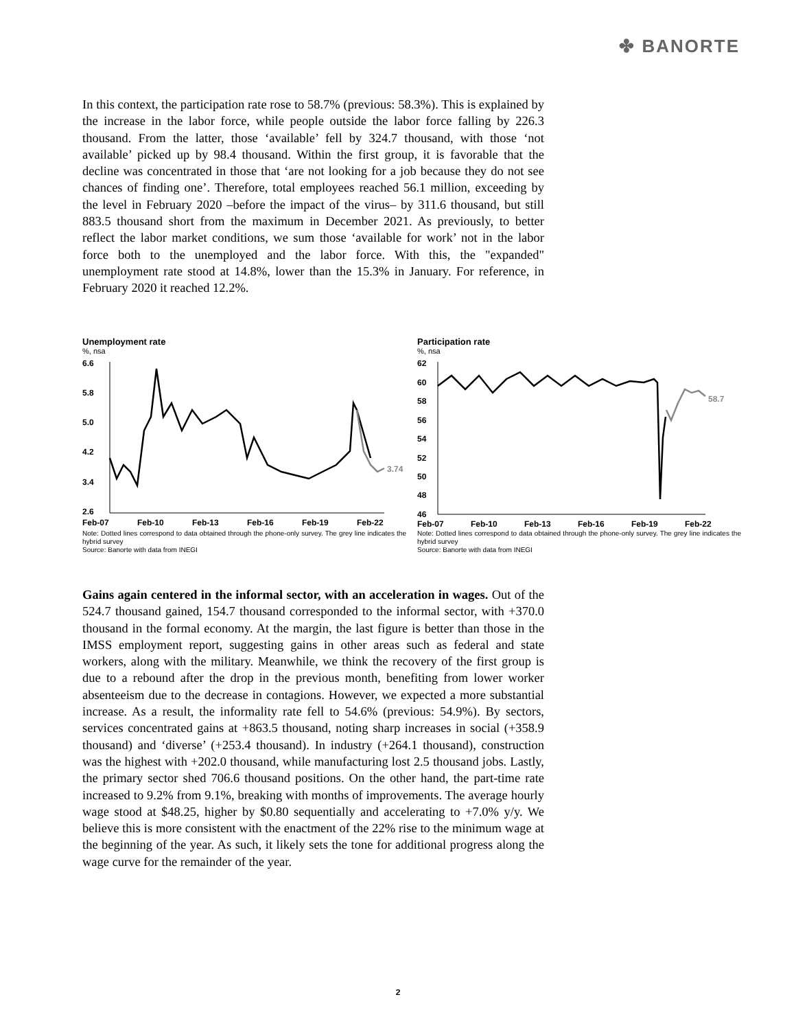✤ BANORTE
In this context, the participation rate rose to 58.7% (previous: 58.3%). This is explained by the increase in the labor force, while people outside the labor force falling by 226.3 thousand. From the latter, those ‘available’ fell by 324.7 thousand, with those ‘not available’ picked up by 98.4 thousand. Within the first group, it is favorable that the decline was concentrated in those that ‘are not looking for a job because they do not see chances of finding one’. Therefore, total employees reached 56.1 million, exceeding by the level in February 2020 –before the impact of the virus– by 311.6 thousand, but still 883.5 thousand short from the maximum in December 2021. As previously, to better reflect the labor market conditions, we sum those ‘available for work’ not in the labor force both to the unemployed and the labor force. With this, the "expanded" unemployment rate stood at 14.8%, lower than the 15.3% in January. For reference, in February 2020 it reached 12.2%.
Unemployment rate
%, nsa
6.6
5.8
5.0
4.2
3.4
2.6
3.74
Feb-07
Feb-10
Feb-13
Feb-16
Feb-19
Feb-22
Note: Dotted lines correspond to data obtained through the phone-only survey. The grey line indicates the hybrid survey
Source: Banorte with data from INEGI
Participation rate
%, nsa
62
60
58
56
54
52
50
48
46
58.7
Feb-07
Feb-10
Feb-13
Feb-16
Feb-19
Feb-22
Note: Dotted lines correspond to data obtained through the phone-only survey. The grey line indicates the hybrid survey
Source: Banorte with data from INEGI
Gains again centered in the informal sector, with an acceleration in wages. Out of the 524.7 thousand gained, 154.7 thousand corresponded to the informal sector, with +370.0 thousand in the formal economy. At the margin, the last figure is better than those in the IMSS employment report, suggesting gains in other areas such as federal and state workers, along with the military. Meanwhile, we think the recovery of the first group is due to a rebound after the drop in the previous month, benefiting from lower worker absenteeism due to the decrease in contagions. However, we expected a more substantial increase. As a result, the informality rate fell to 54.6% (previous: 54.9%). By sectors, services concentrated gains at +863.5 thousand, noting sharp increases in social (+358.9 thousand) and ‘diverse’ (+253.4 thousand). In industry (+264.1 thousand), construction was the highest with +202.0 thousand, while manufacturing lost 2.5 thousand jobs. Lastly, the primary sector shed 706.6 thousand positions. On the other hand, the part-time rate increased to 9.2% from 9.1%, breaking with months of improvements. The average hourly wage stood at $48.25, higher by $0.80 sequentially and accelerating to +7.0% y/y. We believe this is more consistent with the enactment of the 22% rise to the minimum wage at the beginning of the year. As such, it likely sets the tone for additional progress along the wage curve for the remainder of the year.
2